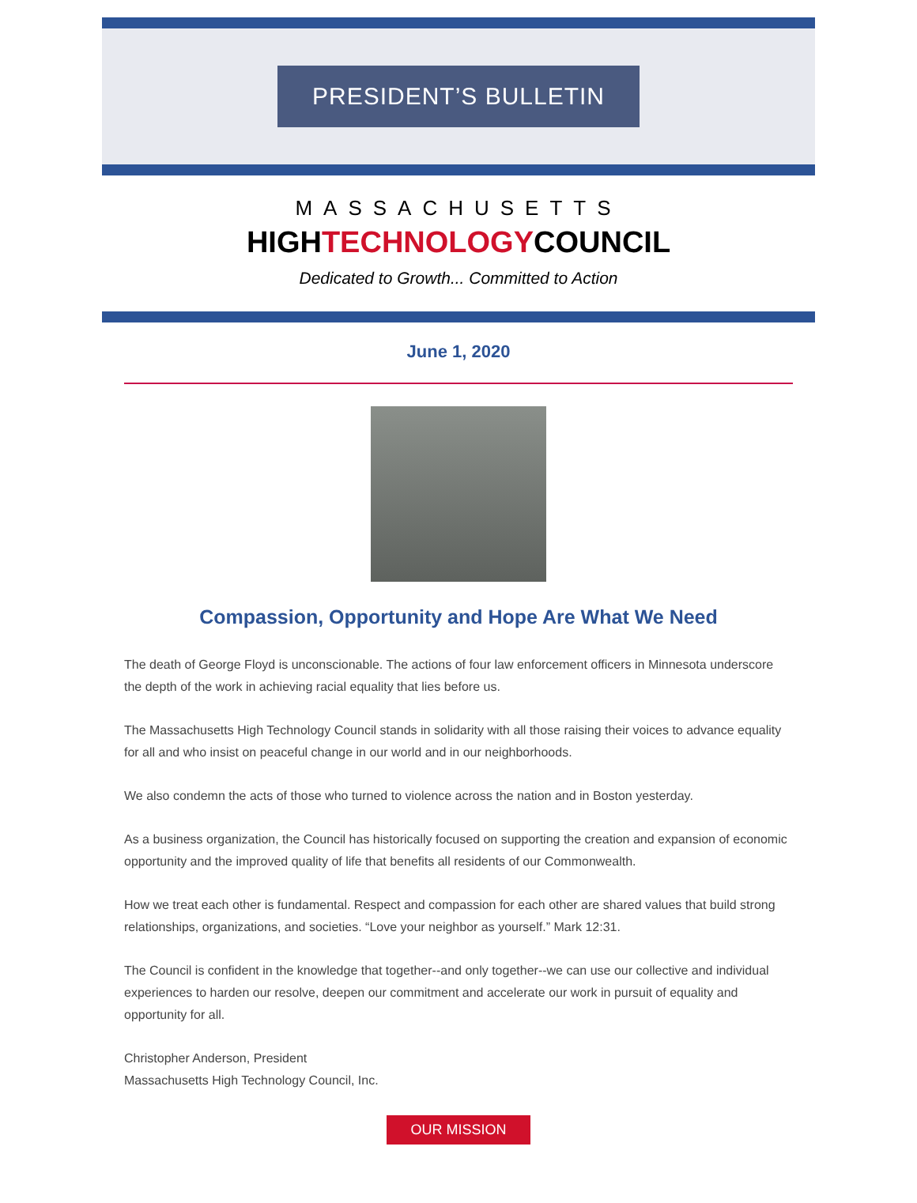PRESIDENT’S BULLETIN
MASSACHUSETTS
HIGHTECHNOLOGYCOUNCIL
Dedicated to Growth... Committed to Action
June 1, 2020
Compassion, Opportunity and Hope Are What We Need
The death of George Floyd is unconscionable. The actions of four law enforcement officers in Minnesota underscore the depth of the work in achieving racial equality that lies before us.
The Massachusetts High Technology Council stands in solidarity with all those raising their voices to advance equality for all and who insist on peaceful change in our world and in our neighborhoods.
We also condemn the acts of those who turned to violence across the nation and in Boston yesterday.
As a business organization, the Council has historically focused on supporting the creation and expansion of economic opportunity and the improved quality of life that benefits all residents of our Commonwealth.
How we treat each other is fundamental. Respect and compassion for each other are shared values that build strong relationships, organizations, and societies. “Love your neighbor as yourself.” Mark 12:31.
The Council is confident in the knowledge that together--and only together--we can use our collective and individual experiences to harden our resolve, deepen our commitment and accelerate our work in pursuit of equality and opportunity for all.
Christopher Anderson, President
Massachusetts High Technology Council, Inc.
OUR MISSION